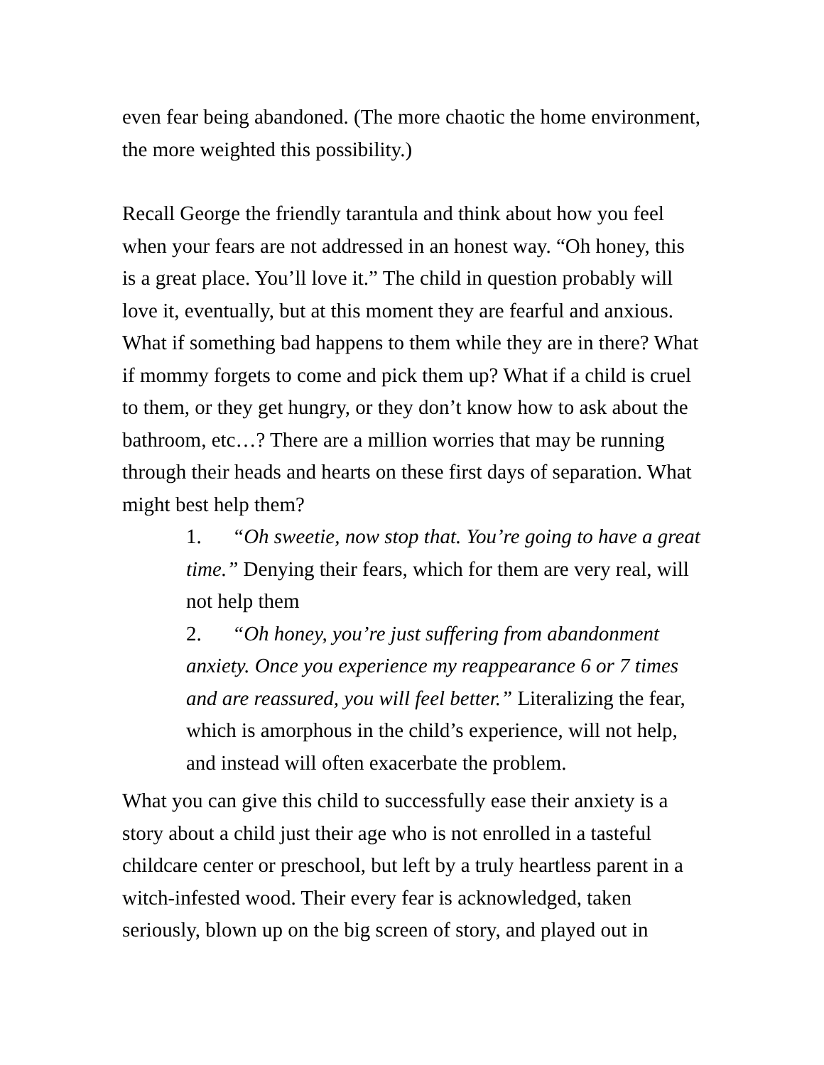even fear being abandoned. (The more chaotic the home environment, the more weighted this possibility.)
Recall George the friendly tarantula and think about how you feel when your fears are not addressed in an honest way. “Oh honey, this is a great place. You’ll love it.” The child in question probably will love it, eventually, but at this moment they are fearful and anxious. What if something bad happens to them while they are in there? What if mommy forgets to come and pick them up? What if a child is cruel to them, or they get hungry, or they don’t know how to ask about the bathroom, etc…? There are a million worries that may be running through their heads and hearts on these first days of separation. What might best help them?
1. “Oh sweetie, now stop that. You’re going to have a great time.” Denying their fears, which for them are very real, will not help them
2. “Oh honey, you’re just suffering from abandonment anxiety. Once you experience my reappearance 6 or 7 times and are reassured, you will feel better.” Literalizing the fear, which is amorphous in the child’s experience, will not help, and instead will often exacerbate the problem.
What you can give this child to successfully ease their anxiety is a story about a child just their age who is not enrolled in a tasteful childcare center or preschool, but left by a truly heartless parent in a witch-infested wood. Their every fear is acknowledged, taken seriously, blown up on the big screen of story, and played out in